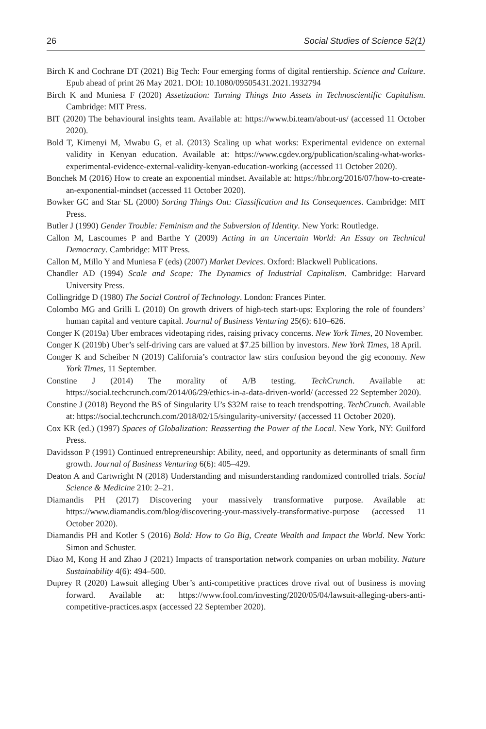26 Social Studies of Science 52(1)
Birch K and Cochrane DT (2021) Big Tech: Four emerging forms of digital rentiership. Science and Culture. Epub ahead of print 26 May 2021. DOI: 10.1080/09505431.2021.1932794
Birch K and Muniesa F (2020) Assetization: Turning Things Into Assets in Technoscientific Capitalism. Cambridge: MIT Press.
BIT (2020) The behavioural insights team. Available at: https://www.bi.team/about-us/ (accessed 11 October 2020).
Bold T, Kimenyi M, Mwabu G, et al. (2013) Scaling up what works: Experimental evidence on external validity in Kenyan education. Available at: https://www.cgdev.org/publication/scaling-what-works-experimental-evidence-external-validity-kenyan-education-working (accessed 11 October 2020).
Bonchek M (2016) How to create an exponential mindset. Available at: https://hbr.org/2016/07/how-to-create-an-exponential-mindset (accessed 11 October 2020).
Bowker GC and Star SL (2000) Sorting Things Out: Classification and Its Consequences. Cambridge: MIT Press.
Butler J (1990) Gender Trouble: Feminism and the Subversion of Identity. New York: Routledge.
Callon M, Lascoumes P and Barthe Y (2009) Acting in an Uncertain World: An Essay on Technical Democracy. Cambridge: MIT Press.
Callon M, Millo Y and Muniesa F (eds) (2007) Market Devices. Oxford: Blackwell Publications.
Chandler AD (1994) Scale and Scope: The Dynamics of Industrial Capitalism. Cambridge: Harvard University Press.
Collingridge D (1980) The Social Control of Technology. London: Frances Pinter.
Colombo MG and Grilli L (2010) On growth drivers of high-tech start-ups: Exploring the role of founders’ human capital and venture capital. Journal of Business Venturing 25(6): 610–626.
Conger K (2019a) Uber embraces videotaping rides, raising privacy concerns. New York Times, 20 November.
Conger K (2019b) Uber’s self-driving cars are valued at $7.25 billion by investors. New York Times, 18 April.
Conger K and Scheiber N (2019) California’s contractor law stirs confusion beyond the gig economy. New York Times, 11 September.
Constine J (2014) The morality of A/B testing. TechCrunch. Available at: https://social.techcrunch.com/2014/06/29/ethics-in-a-data-driven-world/ (accessed 22 September 2020).
Constine J (2018) Beyond the BS of Singularity U’s $32M raise to teach trendspotting. TechCrunch. Available at: https://social.techcrunch.com/2018/02/15/singularity-university/ (accessed 11 October 2020).
Cox KR (ed.) (1997) Spaces of Globalization: Reasserting the Power of the Local. New York, NY: Guilford Press.
Davidsson P (1991) Continued entrepreneurship: Ability, need, and opportunity as determinants of small firm growth. Journal of Business Venturing 6(6): 405–429.
Deaton A and Cartwright N (2018) Understanding and misunderstanding randomized controlled trials. Social Science & Medicine 210: 2–21.
Diamandis PH (2017) Discovering your massively transformative purpose. Available at: https://www.diamandis.com/blog/discovering-your-massively-transformative-purpose (accessed 11 October 2020).
Diamandis PH and Kotler S (2016) Bold: How to Go Big, Create Wealth and Impact the World. New York: Simon and Schuster.
Diao M, Kong H and Zhao J (2021) Impacts of transportation network companies on urban mobility. Nature Sustainability 4(6): 494–500.
Duprey R (2020) Lawsuit alleging Uber’s anti-competitive practices drove rival out of business is moving forward. Available at: https://www.fool.com/investing/2020/05/04/lawsuit-alleging-ubers-anti-competitive-practices.aspx (accessed 22 September 2020).